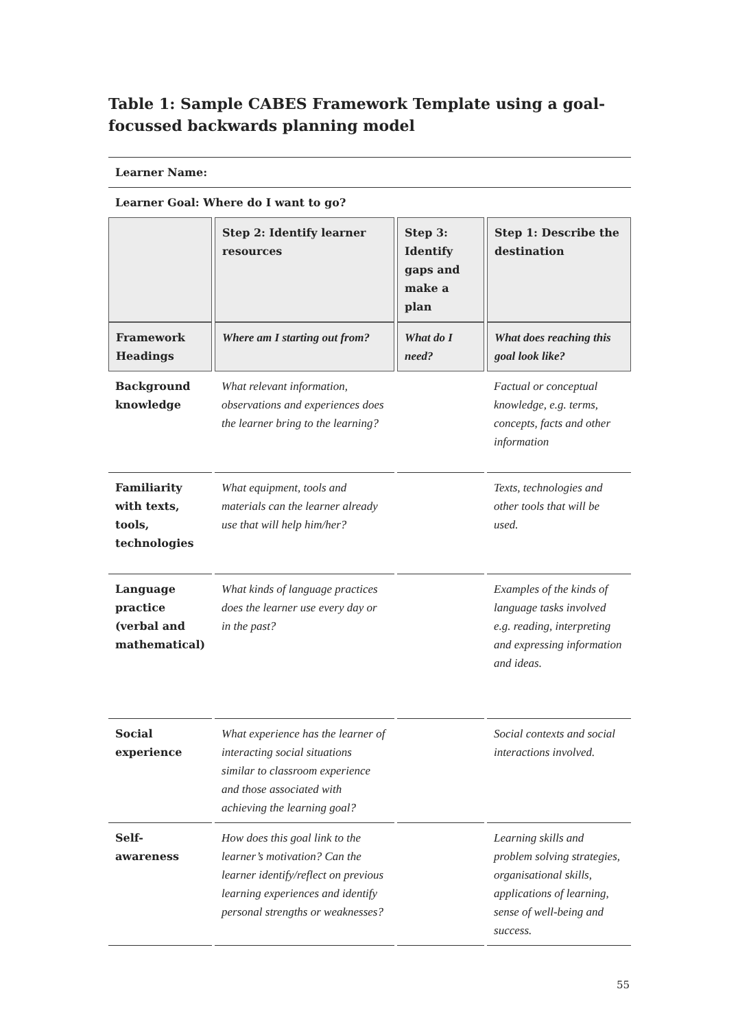Table 1: Sample CABES Framework Template using a goal-focussed backwards planning model
| Learner Name: | | | |
| --- | --- | --- | --- |
| Learner Goal: Where do I want to go? | | | |
| | Step 2: Identify learner resources | Step 3: Identify gaps and make a plan | Step 1: Describe the destination |
| Framework Headings | Where am I starting out from? | What do I need? | What does reaching this goal look like? |
| Background knowledge | What relevant information, observations and experiences does the learner bring to the learning? | | Factual or conceptual knowledge, e.g. terms, concepts, facts and other information |
| Familiarity with texts, tools, technologies | What equipment, tools and materials can the learner already use that will help him/her? | | Texts, technologies and other tools that will be used. |
| Language practice (verbal and mathematical) | What kinds of language practices does the learner use every day or in the past? | | Examples of the kinds of language tasks involved e.g. reading, interpreting and expressing information and ideas. |
| Social experience | What experience has the learner of interacting social situations similar to classroom experience and those associated with achieving the learning goal? | | Social contexts and social interactions involved. |
| Self-awareness | How does this goal link to the learner’s motivation? Can the learner identify/reflect on previous learning experiences and identify personal strengths or weaknesses? | | Learning skills and problem solving strategies, organisational skills, applications of learning, sense of well-being and success. |
55